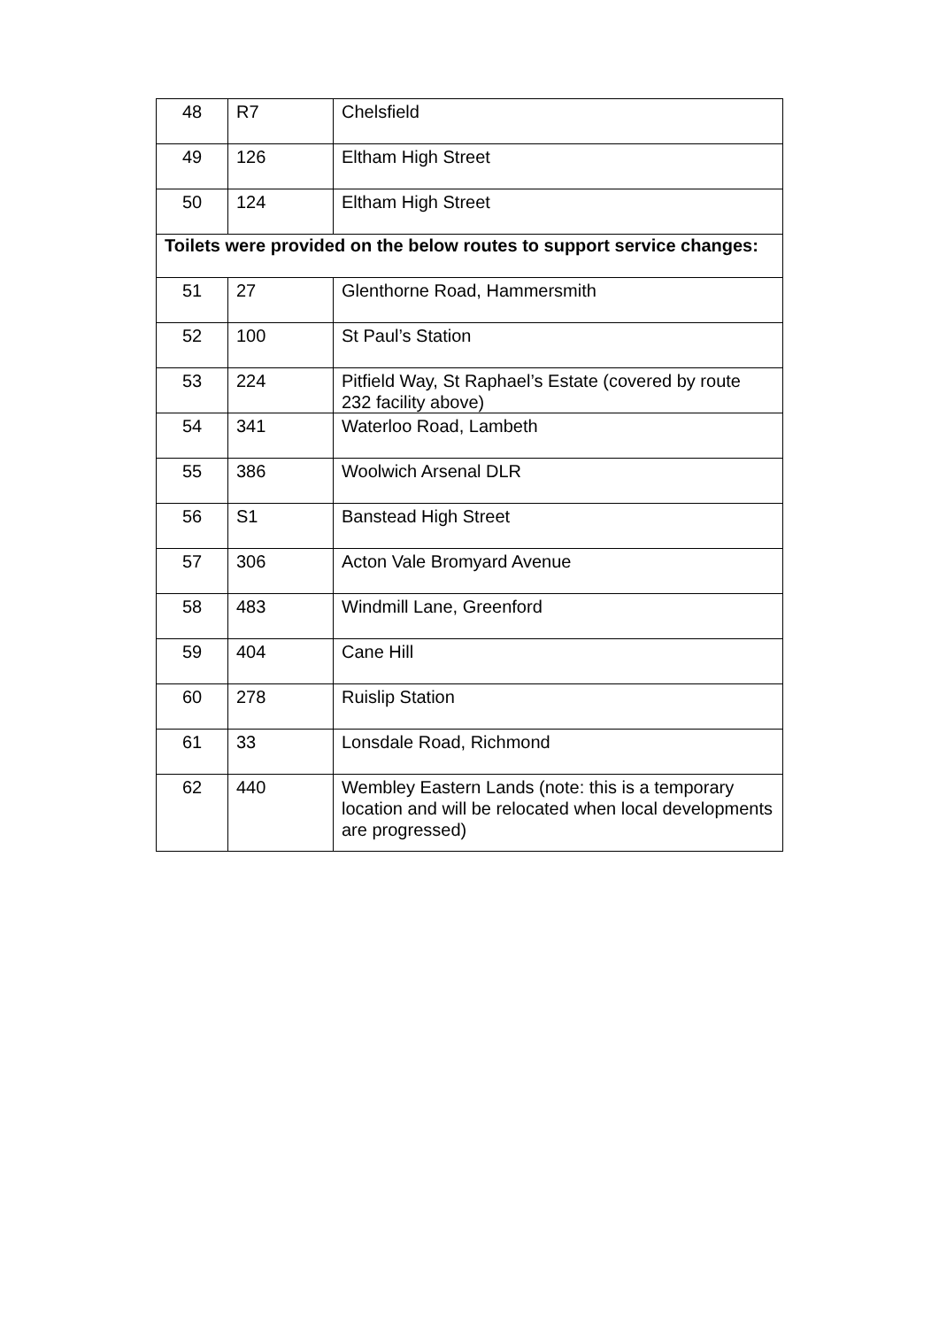| 48 | R7 | Chelsfield |
| 49 | 126 | Eltham High Street |
| 50 | 124 | Eltham High Street |
| Toilets were provided on the below routes to support service changes: | | |
| 51 | 27 | Glenthorne Road, Hammersmith |
| 52 | 100 | St Paul’s Station |
| 53 | 224 | Pitfield Way, St Raphael’s Estate (covered by route 232 facility above) |
| 54 | 341 | Waterloo Road, Lambeth |
| 55 | 386 | Woolwich Arsenal DLR |
| 56 | S1 | Banstead High Street |
| 57 | 306 | Acton Vale Bromyard Avenue |
| 58 | 483 | Windmill Lane, Greenford |
| 59 | 404 | Cane Hill |
| 60 | 278 | Ruislip Station |
| 61 | 33 | Lonsdale Road, Richmond |
| 62 | 440 | Wembley Eastern Lands (note: this is a temporary location and will be relocated when local developments are progressed) |